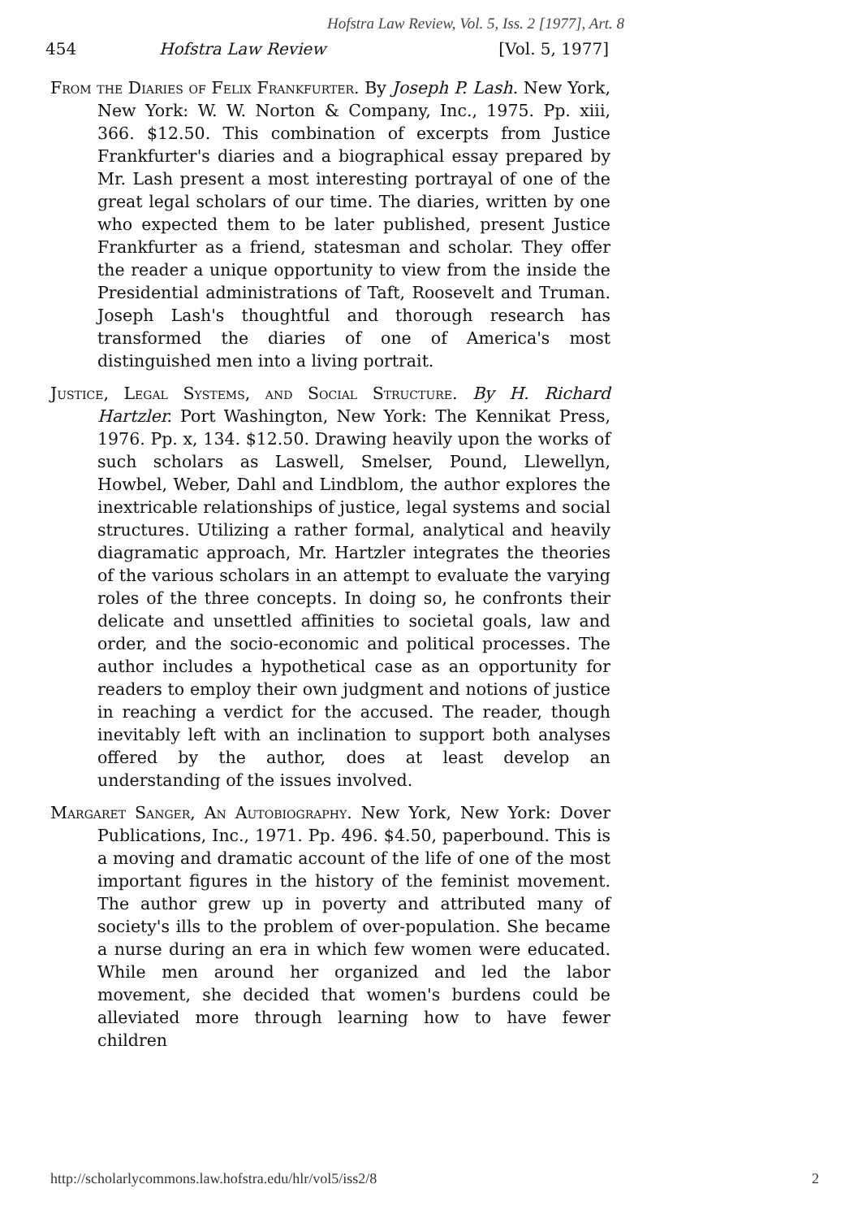Hofstra Law Review, Vol. 5, Iss. 2 [1977], Art. 8
454 Hofstra Law Review [Vol. 5, 1977]
From the Diaries of Felix Frankfurter. By Joseph P. Lash. New York, New York: W. W. Norton & Company, Inc., 1975. Pp. xiii, 366. $12.50. This combination of excerpts from Justice Frankfurter's diaries and a biographical essay prepared by Mr. Lash present a most interesting portrayal of one of the great legal scholars of our time. The diaries, written by one who expected them to be later published, present Justice Frankfurter as a friend, statesman and scholar. They offer the reader a unique opportunity to view from the inside the Presidential administrations of Taft, Roosevelt and Truman. Joseph Lash's thoughtful and thorough research has transformed the diaries of one of America's most distinguished men into a living portrait.
Justice, Legal Systems, and Social Structure. By H. Richard Hartzler. Port Washington, New York: The Kennikat Press, 1976. Pp. x, 134. $12.50. Drawing heavily upon the works of such scholars as Laswell, Smelser, Pound, Llewellyn, Howbel, Weber, Dahl and Lindblom, the author explores the inextricable relationships of justice, legal systems and social structures. Utilizing a rather formal, analytical and heavily diagramatic approach, Mr. Hartzler integrates the theories of the various scholars in an attempt to evaluate the varying roles of the three concepts. In doing so, he confronts their delicate and unsettled affinities to societal goals, law and order, and the socio-economic and political processes. The author includes a hypothetical case as an opportunity for readers to employ their own judgment and notions of justice in reaching a verdict for the accused. The reader, though inevitably left with an inclination to support both analyses offered by the author, does at least develop an understanding of the issues involved.
Margaret Sanger, An Autobiography. New York, New York: Dover Publications, Inc., 1971. Pp. 496. $4.50, paperbound. This is a moving and dramatic account of the life of one of the most important figures in the history of the feminist movement. The author grew up in poverty and attributed many of society's ills to the problem of over-population. She became a nurse during an era in which few women were educated. While men around her organized and led the labor movement, she decided that women's burdens could be alleviated more through learning how to have fewer children
http://scholarlycommons.law.hofstra.edu/hlr/vol5/iss2/8 2